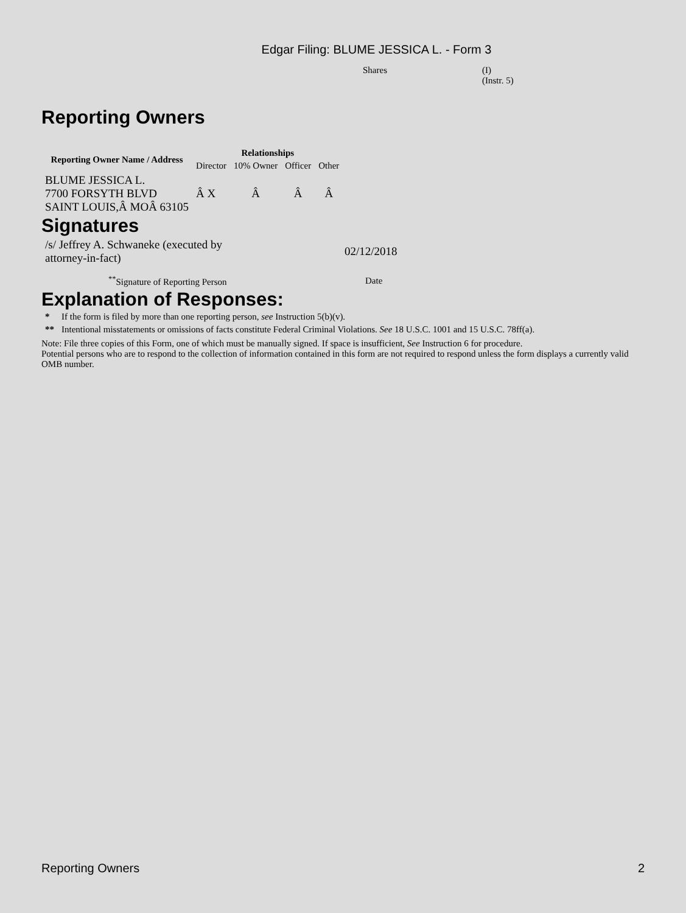Edgar Filing: BLUME JESSICA L. - Form 3
Shares (I)
(Instr. 5)
Reporting Owners
| Reporting Owner Name / Address | Relationships | | | |
| --- | --- | --- | --- | --- |
| | Director | 10% Owner | Officer | Other |
| BLUME JESSICA L. 7700 FORSYTH BLVD SAINT LOUIS,Â MOÂ 63105 | Â X | Â | Â | Â |
Signatures
| /s/ Jeffrey A. Schwaneke (executed by attorney-in-fact) | 02/12/2018 |
| <sup>**</sup> Signature of Reporting Person | Date |
Explanation of Responses:
| * | If the form is filed by more than one reporting person, see Instruction 5(b)(v). |
| ** | Intentional misstatements or omissions of facts constitute Federal Criminal Violations. See 18 U.S.C. 1001 and 15 U.S.C. 78ff(a). |
Note: File three copies of this Form, one of which must be manually signed. If space is insufficient, See Instruction 6 for procedure.
Potential persons who are to respond to the collection of information contained in this form are not required to respond unless the form displays a currently valid OMB number.
Reporting Owners 2